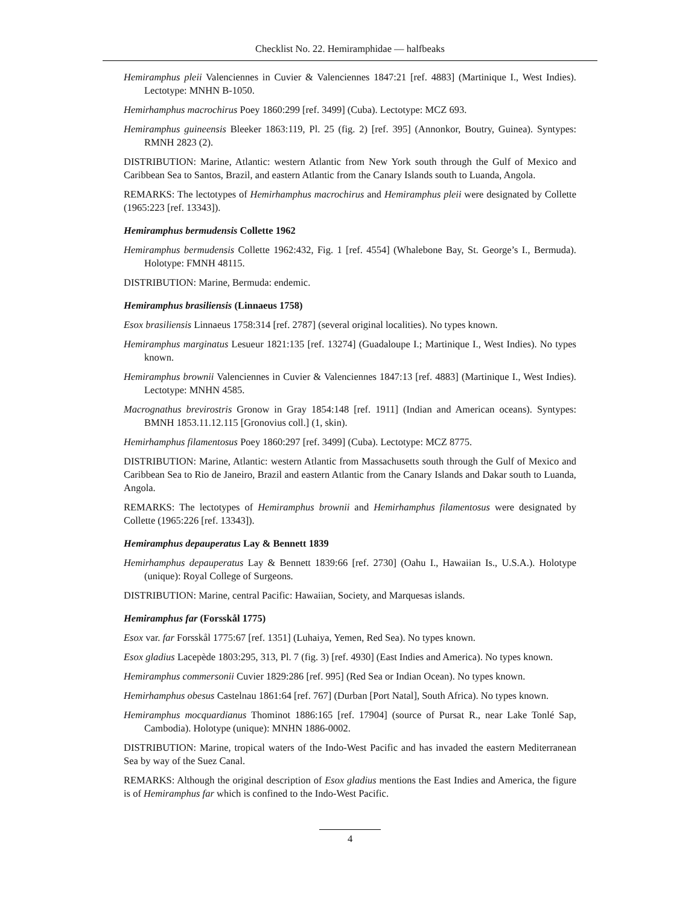Checklist No. 22. Hemiramphidae — halfbeaks
Hemiramphus pleii Valenciennes in Cuvier & Valenciennes 1847:21 [ref. 4883] (Martinique I., West Indies). Lectotype: MNHN B-1050.
Hemirhamphus macrochirus Poey 1860:299 [ref. 3499] (Cuba). Lectotype: MCZ 693.
Hemiramphus guineensis Bleeker 1863:119, Pl. 25 (fig. 2) [ref. 395] (Annonkor, Boutry, Guinea). Syntypes: RMNH 2823 (2).
DISTRIBUTION: Marine, Atlantic: western Atlantic from New York south through the Gulf of Mexico and Caribbean Sea to Santos, Brazil, and eastern Atlantic from the Canary Islands south to Luanda, Angola.
REMARKS: The lectotypes of Hemirhamphus macrochirus and Hemiramphus pleii were designated by Collette (1965:223 [ref. 13343]).
Hemiramphus bermudensis Collette 1962
Hemiramphus bermudensis Collette 1962:432, Fig. 1 [ref. 4554] (Whalebone Bay, St. George’s I., Bermuda). Holotype: FMNH 48115.
DISTRIBUTION: Marine, Bermuda: endemic.
Hemiramphus brasiliensis (Linnaeus 1758)
Esox brasiliensis Linnaeus 1758:314 [ref. 2787] (several original localities). No types known.
Hemiramphus marginatus Lesueur 1821:135 [ref. 13274] (Guadaloupe I.; Martinique I., West Indies). No types known.
Hemiramphus brownii Valenciennes in Cuvier & Valenciennes 1847:13 [ref. 4883] (Martinique I., West Indies). Lectotype: MNHN 4585.
Macrognathus brevirostris Gronow in Gray 1854:148 [ref. 1911] (Indian and American oceans). Syntypes: BMNH 1853.11.12.115 [Gronovius coll.] (1, skin).
Hemirhamphus filamentosus Poey 1860:297 [ref. 3499] (Cuba). Lectotype: MCZ 8775.
DISTRIBUTION: Marine, Atlantic: western Atlantic from Massachusetts south through the Gulf of Mexico and Caribbean Sea to Rio de Janeiro, Brazil and eastern Atlantic from the Canary Islands and Dakar south to Luanda, Angola.
REMARKS: The lectotypes of Hemiramphus brownii and Hemirhamphus filamentosus were designated by Collette (1965:226 [ref. 13343]).
Hemiramphus depauperatus Lay & Bennett 1839
Hemirhamphus depauperatus Lay & Bennett 1839:66 [ref. 2730] (Oahu I., Hawaiian Is., U.S.A.). Holotype (unique): Royal College of Surgeons.
DISTRIBUTION: Marine, central Pacific: Hawaiian, Society, and Marquesas islands.
Hemiramphus far (Forsskål 1775)
Esox var. far Forsskål 1775:67 [ref. 1351] (Luhaiya, Yemen, Red Sea). No types known.
Esox gladius Lacepède 1803:295, 313, Pl. 7 (fig. 3) [ref. 4930] (East Indies and America). No types known.
Hemiramphus commersonii Cuvier 1829:286 [ref. 995] (Red Sea or Indian Ocean). No types known.
Hemirhamphus obesus Castelnau 1861:64 [ref. 767] (Durban [Port Natal], South Africa). No types known.
Hemiramphus mocquardianus Thominot 1886:165 [ref. 17904] (source of Pursat R., near Lake Tonlé Sap, Cambodia). Holotype (unique): MNHN 1886-0002.
DISTRIBUTION: Marine, tropical waters of the Indo-West Pacific and has invaded the eastern Mediterranean Sea by way of the Suez Canal.
REMARKS: Although the original description of Esox gladius mentions the East Indies and America, the figure is of Hemiramphus far which is confined to the Indo-West Pacific.
4